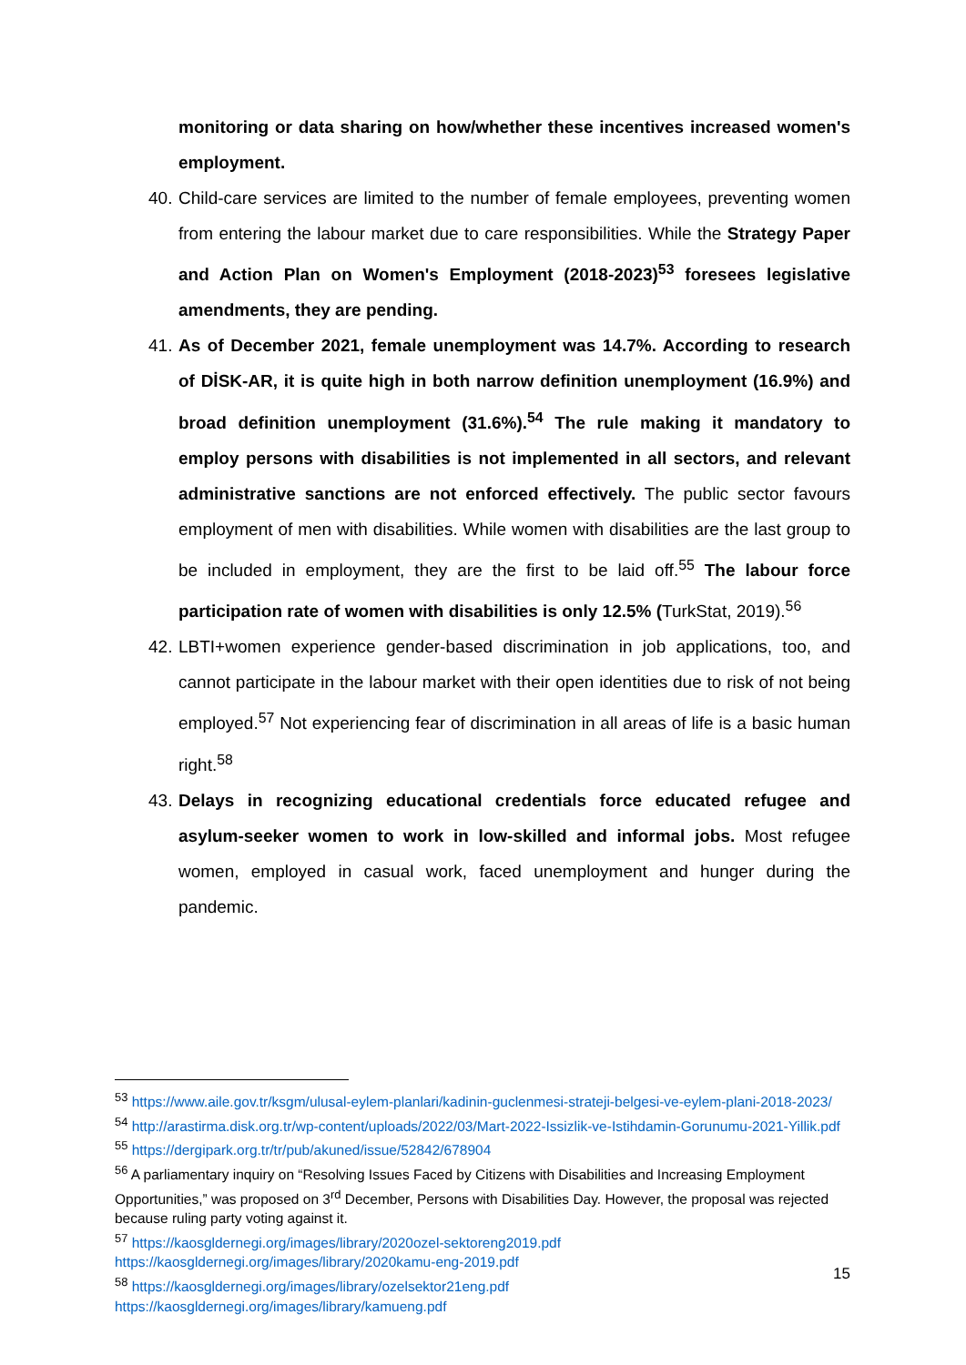monitoring or data sharing on how/whether these incentives increased women's employment.
40. Child-care services are limited to the number of female employees, preventing women from entering the labour market due to care responsibilities. While the Strategy Paper and Action Plan on Women's Employment (2018-2023)<sup>53</sup> foresees legislative amendments, they are pending.
41. As of December 2021, female unemployment was 14.7%. According to research of DİSK-AR, it is quite high in both narrow definition unemployment (16.9%) and broad definition unemployment (31.6%).<sup>54</sup> The rule making it mandatory to employ persons with disabilities is not implemented in all sectors, and relevant administrative sanctions are not enforced effectively. The public sector favours employment of men with disabilities. While women with disabilities are the last group to be included in employment, they are the first to be laid off.<sup>55</sup> The labour force participation rate of women with disabilities is only 12.5% (TurkStat, 2019).<sup>56</sup>
42. LBTI+women experience gender-based discrimination in job applications, too, and cannot participate in the labour market with their open identities due to risk of not being employed.<sup>57</sup> Not experiencing fear of discrimination in all areas of life is a basic human right.<sup>58</sup>
43. Delays in recognizing educational credentials force educated refugee and asylum-seeker women to work in low-skilled and informal jobs. Most refugee women, employed in casual work, faced unemployment and hunger during the pandemic.
<sup>53</sup> https://www.aile.gov.tr/ksgm/ulusal-eylem-planlari/kadinin-guclenmesi-strateji-belgesi-ve-eylem-plani-2018-2023/
<sup>54</sup> http://arastirma.disk.org.tr/wp-content/uploads/2022/03/Mart-2022-Issizlik-ve-Istihdamin-Gorunumu-2021-Yillik.pdf
<sup>55</sup> https://dergipark.org.tr/tr/pub/akuned/issue/52842/678904
<sup>56</sup> A parliamentary inquiry on “Resolving Issues Faced by Citizens with Disabilities and Increasing Employment Opportunities,” was proposed on 3<sup>rd</sup> December, Persons with Disabilities Day. However, the proposal was rejected because ruling party voting against it.
<sup>57</sup> https://kaosgldernegi.org/images/library/2020ozel-sektoreng2019.pdf
https://kaosgldernegi.org/images/library/2020kamu-eng-2019.pdf
<sup>58</sup> https://kaosgldernegi.org/images/library/ozelsektor21eng.pdf
https://kaosgldernegi.org/images/library/kamueng.pdf
15